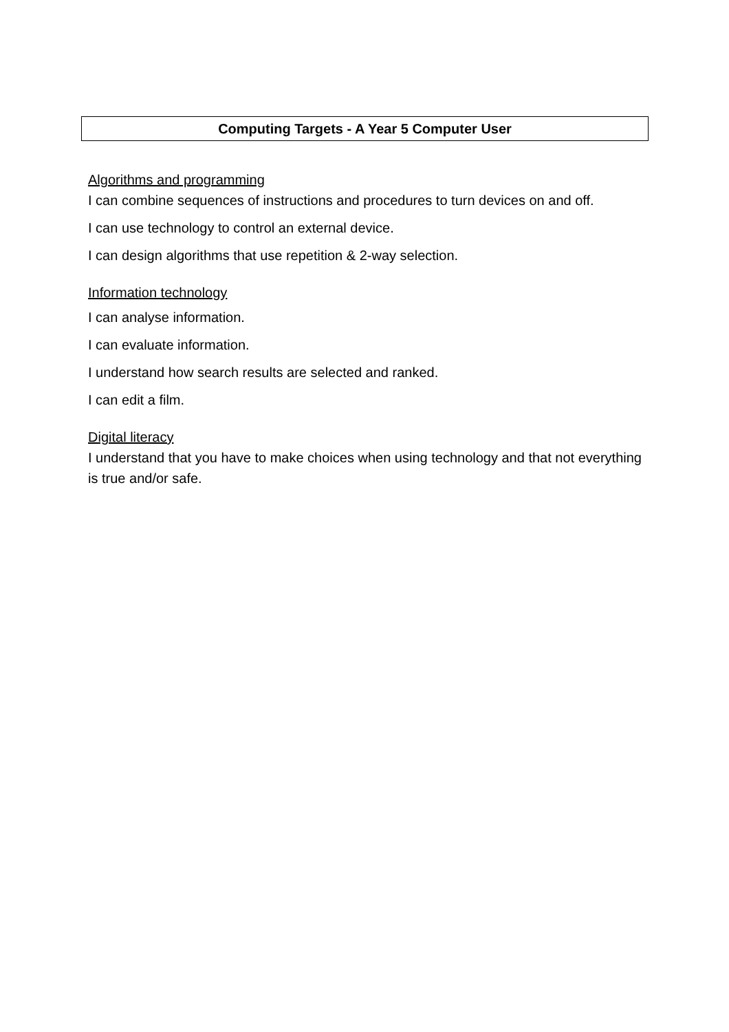Computing Targets - A Year 5 Computer User
Algorithms and programming
I can combine sequences of instructions and procedures to turn devices on and off.
I can use technology to control an external device.
I can design algorithms that use repetition & 2-way selection.
Information technology
I can analyse information.
I can evaluate information.
I understand how search results are selected and ranked.
I can edit a film.
Digital literacy
I understand that you have to make choices when using technology and that not everything is true and/or safe.